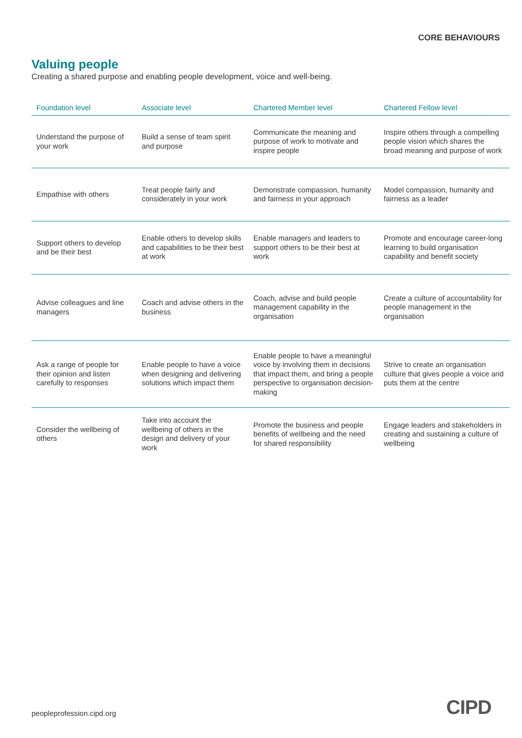CORE BEHAVIOURS
Valuing people
Creating a shared purpose and enabling people development, voice and well-being.
| Foundation level | Associate level | Chartered Member level | Chartered Fellow level |
| --- | --- | --- | --- |
| Understand the purpose of your work | Build a sense of team spirit and purpose | Communicate the meaning and purpose of work to motivate and inspire people | Inspire others through a compelling people vision which shares the broad meaning and purpose of work |
| Empathise with others | Treat people fairly and considerately in your work | Demonstrate compassion, humanity and fairness in your approach | Model compassion, humanity and fairness as a leader |
| Support others to develop and be their best | Enable others to develop skills and capabilities to be their best at work | Enable managers and leaders to support others to be their best at work | Promote and encourage career-long learning to build organisation capability and benefit society |
| Advise colleagues and line managers | Coach and advise others in the business | Coach, advise and build people management capability in the organisation | Create a culture of accountability for people management in the organisation |
| Ask a range of people for their opinion and listen carefully to responses | Enable people to have a voice when designing and delivering solutions which impact them | Enable people to have a meaningful voice by involving them in decisions that impact them, and bring a people perspective to organisation decision-making | Strive to create an organisation culture that gives people a voice and puts them at the centre |
| Consider the wellbeing of others | Take into account the wellbeing of others in the design and delivery of your work | Promote the business and people benefits of wellbeing and the need for shared responsibility | Engage leaders and stakeholders in creating and sustaining a culture of wellbeing |
peopleprofession.cipd.org CIPD